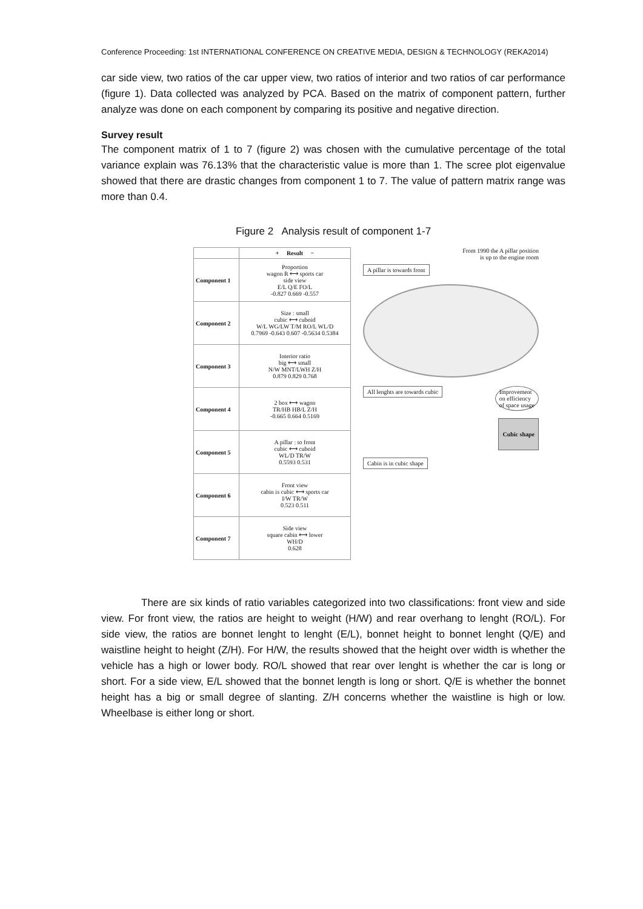Conference Proceeding: 1st INTERNATIONAL CONFERENCE ON CREATIVE MEDIA, DESIGN & TECHNOLOGY (REKA2014)
car side view, two ratios of the car upper view, two ratios of interior and two ratios of car performance (figure 1). Data collected was analyzed by PCA. Based on the matrix of component pattern, further analyze was done on each component by comparing its positive and negative direction.
Survey result
The component matrix of 1 to 7 (figure 2) was chosen with the cumulative percentage of the total variance explain was 76.13% that the characteristic value is more than 1. The scree plot eigenvalue showed that there are drastic changes from component 1 to 7. The value of pattern matrix range was more than 0.4.
Figure 2 Analysis result of component 1-7
| | + Result − |
| --- | --- |
| Component 1 | Proportion wagon R ⟷ sports car side view E/L Q/E FO/L -0.827 0.669 -0.557 |
| Component 2 | Size : small cubic ⟷ cuboid W/L WG/LW T/M RO/L WL/D 0.7969 -0.643 0.607 -0.5634 0.5384 |
| Component 3 | Interior ratio big ⟷ small N/W MNT/LWH Z/H 0.879 0.829 0.768 |
| Component 4 | 2 box ⟷ wagon TR/HB HB/L Z/H -0.665 0.664 0.5169 |
| Component 5 | A pillar : to front cubic ⟷ cuboid WL/D TR/W 0.5593 0.531 |
| Component 6 | Front view cabin is cubic ⟷ sports car I/W TR/W 0.523 0.511 |
| Component 7 | Side view square cabin ⟷ lower WH/D 0.628 |
From 1990 the A pillar position
is up to the engine room
A pillar is towards front All lenghts are towards cubic
Improvement
on efficiency
of space usage
Cubic shape
Cabin is in cubic shape
There are six kinds of ratio variables categorized into two classifications: front view and side view. For front view, the ratios are height to weight (H/W) and rear overhang to lenght (RO/L). For side view, the ratios are bonnet lenght to lenght (E/L), bonnet height to bonnet lenght (Q/E) and waistline height to height (Z/H). For H/W, the results showed that the height over width is whether the vehicle has a high or lower body. RO/L showed that rear over lenght is whether the car is long or short. For a side view, E/L showed that the bonnet length is long or short. Q/E is whether the bonnet height has a big or small degree of slanting. Z/H concerns whether the waistline is high or low. Wheelbase is either long or short.